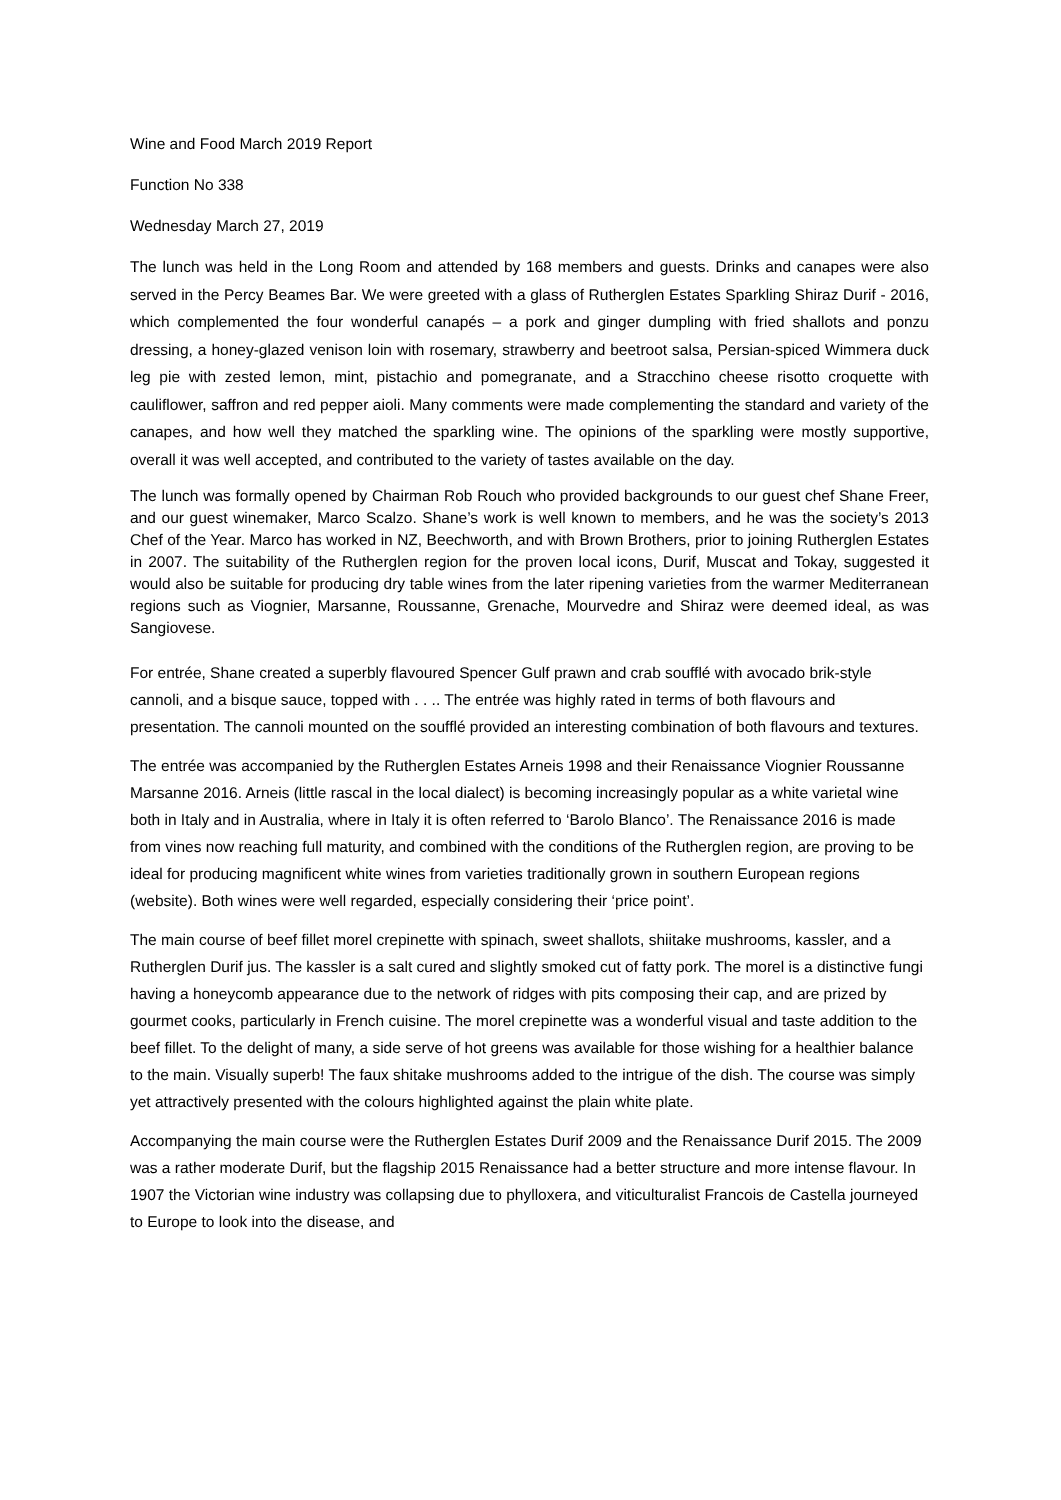Wine and Food March 2019 Report
Function No 338
Wednesday March 27, 2019
The lunch was held in the Long Room and attended by 168 members and guests. Drinks and canapes were also served in the Percy Beames Bar. We were greeted with a glass of Rutherglen Estates Sparkling Shiraz Durif - 2016, which complemented the four wonderful canapés – a pork and ginger dumpling with fried shallots and ponzu dressing, a honey-glazed venison loin with rosemary, strawberry and beetroot salsa, Persian-spiced Wimmera duck leg pie with zested lemon, mint, pistachio and pomegranate, and a Stracchino cheese risotto croquette with cauliflower, saffron and red pepper aioli. Many comments were made complementing the standard and variety of the canapes, and how well they matched the sparkling wine. The opinions of the sparkling were mostly supportive, overall it was well accepted, and contributed to the variety of tastes available on the day.
The lunch was formally opened by Chairman Rob Rouch who provided backgrounds to our guest chef Shane Freer, and our guest winemaker, Marco Scalzo. Shane’s work is well known to members, and he was the society’s 2013 Chef of the Year. Marco has worked in NZ, Beechworth, and with Brown Brothers, prior to joining Rutherglen Estates in 2007. The suitability of the Rutherglen region for the proven local icons, Durif, Muscat and Tokay, suggested it would also be suitable for producing dry table wines from the later ripening varieties from the warmer Mediterranean regions such as Viognier, Marsanne, Roussanne, Grenache, Mourvedre and Shiraz were deemed ideal, as was Sangiovese.
For entrée, Shane created a superbly flavoured Spencer Gulf prawn and crab soufflé with avocado brik-style cannoli, and a bisque sauce, topped with . . .. The entrée was highly rated in terms of both flavours and presentation. The cannoli mounted on the soufflé provided an interesting combination of both flavours and textures.
The entrée was accompanied by the Rutherglen Estates Arneis 1998 and their Renaissance Viognier Roussanne Marsanne 2016. Arneis (little rascal in the local dialect) is becoming increasingly popular as a white varietal wine both in Italy and in Australia, where in Italy it is often referred to ‘Barolo Blanco’. The Renaissance 2016 is made from vines now reaching full maturity, and combined with the conditions of the Rutherglen region, are proving to be ideal for producing magnificent white wines from varieties traditionally grown in southern European regions (website). Both wines were well regarded, especially considering their ‘price point’.
The main course of beef fillet morel crepinette with spinach, sweet shallots, shiitake mushrooms, kassler, and a Rutherglen Durif jus. The kassler is a salt cured and slightly smoked cut of fatty pork. The morel is a distinctive fungi having a honeycomb appearance due to the network of ridges with pits composing their cap, and are prized by gourmet cooks, particularly in French cuisine. The morel crepinette was a wonderful visual and taste addition to the beef fillet. To the delight of many, a side serve of hot greens was available for those wishing for a healthier balance to the main. Visually superb! The faux shitake mushrooms added to the intrigue of the dish. The course was simply yet attractively presented with the colours highlighted against the plain white plate.
Accompanying the main course were the Rutherglen Estates Durif 2009 and the Renaissance Durif 2015. The 2009 was a rather moderate Durif, but the flagship 2015 Renaissance had a better structure and more intense flavour. In 1907 the Victorian wine industry was collapsing due to phylloxera, and viticulturalist Francois de Castella journeyed to Europe to look into the disease, and